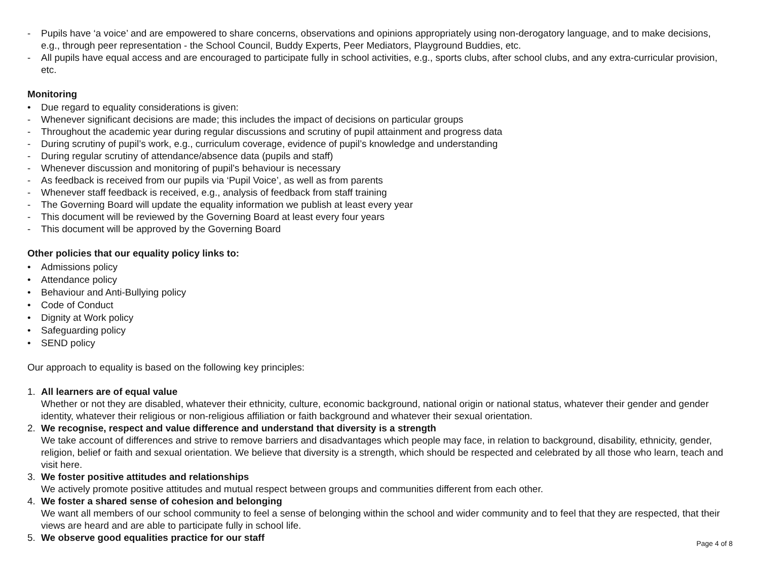- Pupils have ‘a voice’ and are empowered to share concerns, observations and opinions appropriately using non-derogatory language, and to make decisions, e.g., through peer representation - the School Council, Buddy Experts, Peer Mediators, Playground Buddies, etc.
- All pupils have equal access and are encouraged to participate fully in school activities, e.g., sports clubs, after school clubs, and any extra-curricular provision, etc.
Monitoring
• Due regard to equality considerations is given:
- Whenever significant decisions are made; this includes the impact of decisions on particular groups
- Throughout the academic year during regular discussions and scrutiny of pupil attainment and progress data
- During scrutiny of pupil’s work, e.g., curriculum coverage, evidence of pupil’s knowledge and understanding
- During regular scrutiny of attendance/absence data (pupils and staff)
- Whenever discussion and monitoring of pupil’s behaviour is necessary
- As feedback is received from our pupils via ‘Pupil Voice’, as well as from parents
- Whenever staff feedback is received, e.g., analysis of feedback from staff training
- The Governing Board will update the equality information we publish at least every year
- This document will be reviewed by the Governing Board at least every four years
- This document will be approved by the Governing Board
Other policies that our equality policy links to:
• Admissions policy
• Attendance policy
• Behaviour and Anti-Bullying policy
• Code of Conduct
• Dignity at Work policy
• Safeguarding policy
• SEND policy
Our approach to equality is based on the following key principles:
1. All learners are of equal value
Whether or not they are disabled, whatever their ethnicity, culture, economic background, national origin or national status, whatever their gender and gender identity, whatever their religious or non-religious affiliation or faith background and whatever their sexual orientation.
2. We recognise, respect and value difference and understand that diversity is a strength
We take account of differences and strive to remove barriers and disadvantages which people may face, in relation to background, disability, ethnicity, gender, religion, belief or faith and sexual orientation. We believe that diversity is a strength, which should be respected and celebrated by all those who learn, teach and visit here.
3. We foster positive attitudes and relationships
We actively promote positive attitudes and mutual respect between groups and communities different from each other.
4. We foster a shared sense of cohesion and belonging
We want all members of our school community to feel a sense of belonging within the school and wider community and to feel that they are respected, that their views are heard and are able to participate fully in school life.
5. We observe good equalities practice for our staff
Page 4 of 8